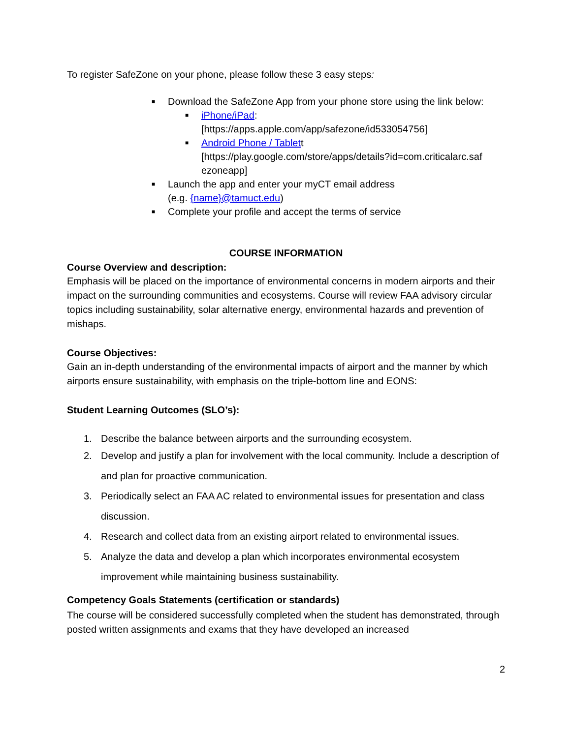To register SafeZone on your phone, please follow these 3 easy steps:
■ Download the SafeZone App from your phone store using the link below:
■ iPhone/iPad:
[https://apps.apple.com/app/safezone/id533054756]
■ Android Phone / Tablett
[https://play.google.com/store/apps/details?id=com.criticalarc.saf ezoneapp]
■ Launch the app and enter your myCT email address
(e.g. {name}@tamuct.edu)
■ Complete your profile and accept the terms of service
COURSE INFORMATION
Course Overview and description:
Emphasis will be placed on the importance of environmental concerns in modern airports and their impact on the surrounding communities and ecosystems. Course will review FAA advisory circular topics including sustainability, solar alternative energy, environmental hazards and prevention of mishaps.
Course Objectives:
Gain an in-depth understanding of the environmental impacts of airport and the manner by which airports ensure sustainability, with emphasis on the triple-bottom line and EONS:
Student Learning Outcomes (SLO’s):
1. Describe the balance between airports and the surrounding ecosystem.
2. Develop and justify a plan for involvement with the local community. Include a description of and plan for proactive communication.
3. Periodically select an FAA AC related to environmental issues for presentation and class discussion.
4. Research and collect data from an existing airport related to environmental issues.
5. Analyze the data and develop a plan which incorporates environmental ecosystem improvement while maintaining business sustainability.
Competency Goals Statements (certification or standards)
The course will be considered successfully completed when the student has demonstrated, through posted written assignments and exams that they have developed an increased
2